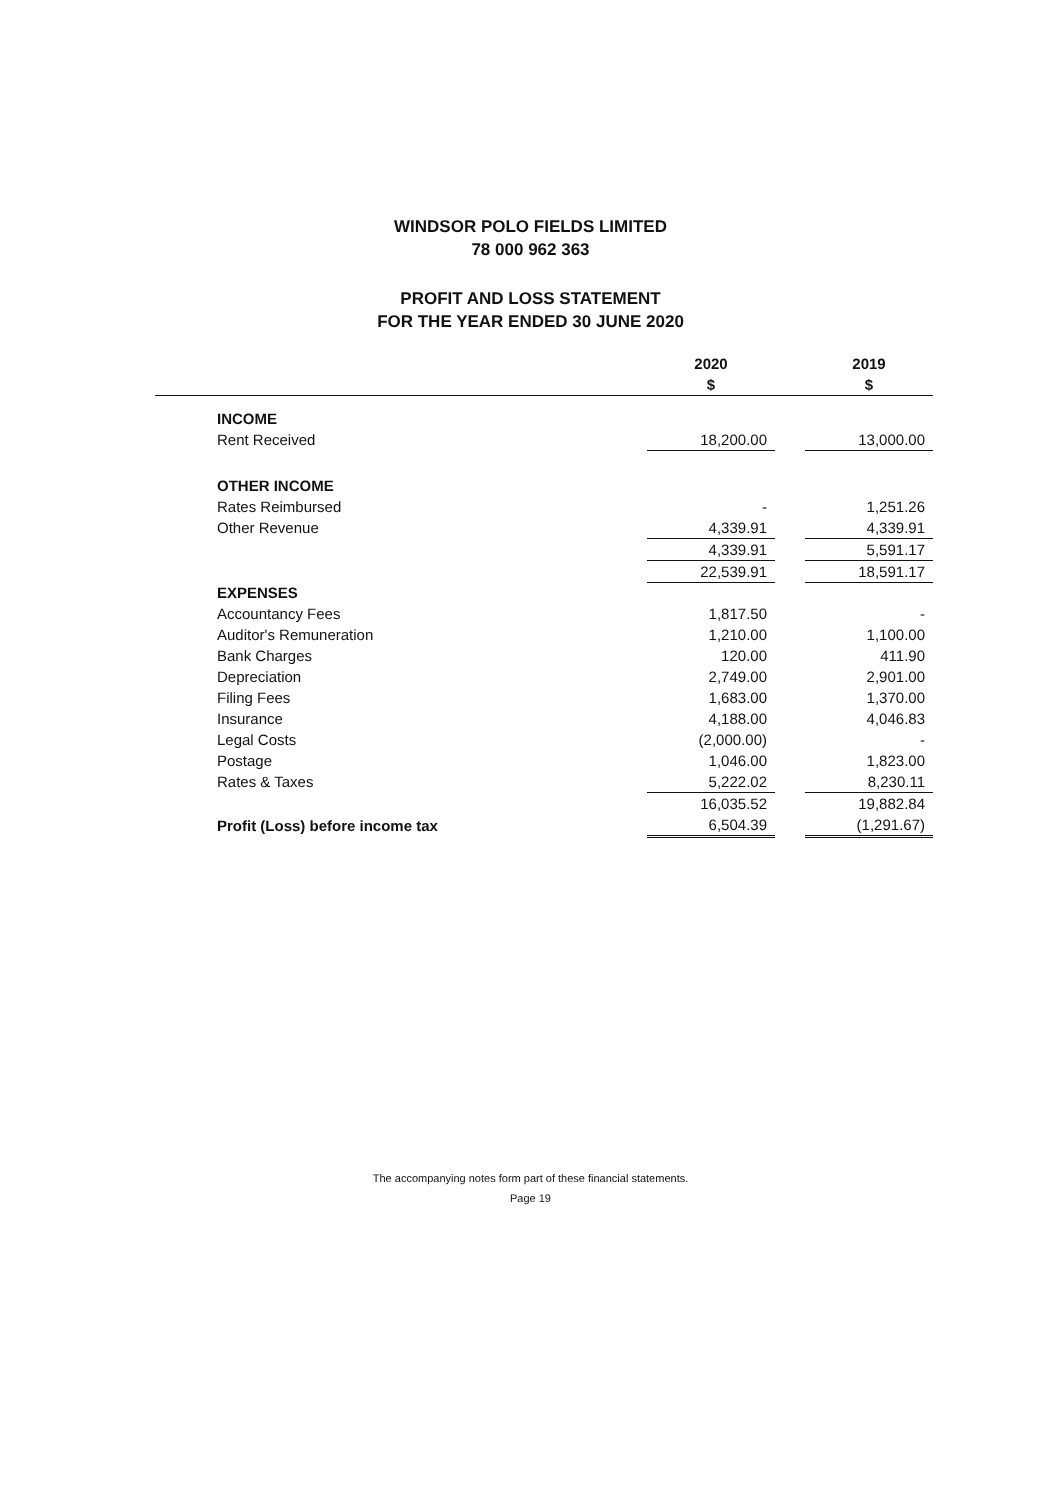WINDSOR POLO FIELDS LIMITED
78 000 962 363
PROFIT AND LOSS STATEMENT
FOR THE YEAR ENDED 30 JUNE 2020
| | 2020 | | 2019 |
| | $ | | $ |
| INCOME | | | |
| Rent Received | 18,200.00 | | 13,000.00 |
| OTHER INCOME | | | |
| Rates Reimbursed | - | | 1,251.26 |
| Other Revenue | 4,339.91 | | 4,339.91 |
| | 4,339.91 | | 5,591.17 |
| | 22,539.91 | | 18,591.17 |
| EXPENSES | | | |
| Accountancy Fees | 1,817.50 | | - |
| Auditor's Remuneration | 1,210.00 | | 1,100.00 |
| Bank Charges | 120.00 | | 411.90 |
| Depreciation | 2,749.00 | | 2,901.00 |
| Filing Fees | 1,683.00 | | 1,370.00 |
| Insurance | 4,188.00 | | 4,046.83 |
| Legal Costs | (2,000.00) | | - |
| Postage | 1,046.00 | | 1,823.00 |
| Rates & Taxes | 5,222.02 | | 8,230.11 |
| | 16,035.52 | | 19,882.84 |
| Profit (Loss) before income tax | 6,504.39 | | (1,291.67) |
The accompanying notes form part of these financial statements.
Page 19